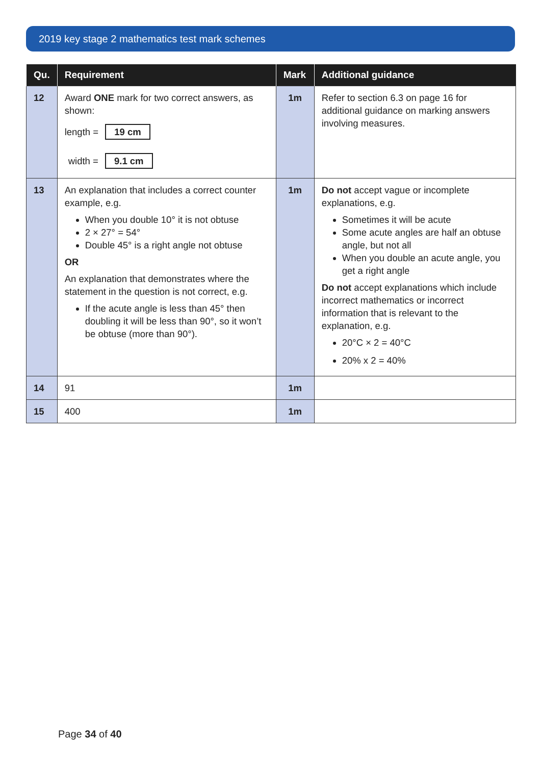2019 key stage 2 mathematics test mark schemes
| Qu. | Requirement | Mark | Additional guidance |
| --- | --- | --- | --- |
| 12 | Award ONE mark for two correct answers, as shown: length = 19 cm width = 9.1 cm | 1m | Refer to section 6.3 on page 16 for additional guidance on marking answers involving measures. |
| 13 | An explanation that includes a correct counter example, e.g. When you double 10° it is not obtuse 2 × 27° = 54° Double 45° is a right angle not obtuse OR An explanation that demonstrates where the statement in the question is not correct, e.g. If the acute angle is less than 45° then doubling it will be less than 90°, so it won’t be obtuse (more than 90°). | 1m | Do not accept vague or incomplete explanations, e.g. Sometimes it will be acute Some acute angles are half an obtuse angle, but not all When you double an acute angle, you get a right angle Do not accept explanations which include incorrect mathematics or incorrect information that is relevant to the explanation, e.g. 20°C × 2 = 40°C 20% x 2 = 40% |
| 14 | 91 | 1m | |
| 15 | 400 | 1m | |
Page 34 of 40